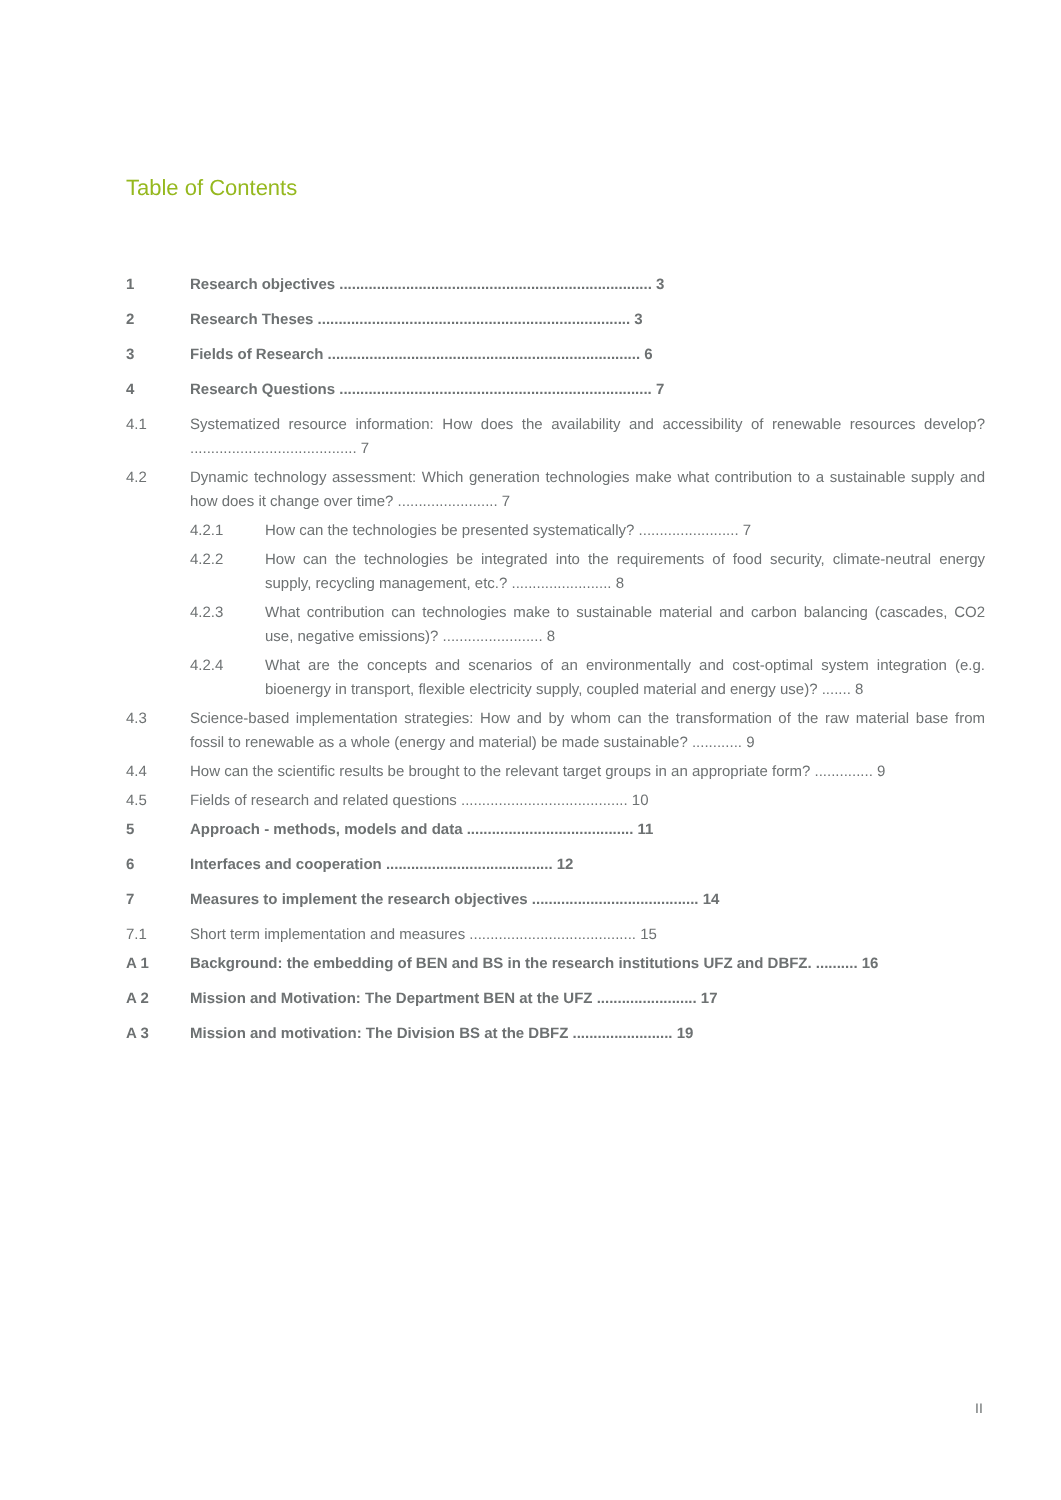Table of Contents
1 Research objectives ........................................................................... 3
2 Research Theses ........................................................................... 3
3 Fields of Research ........................................................................... 6
4 Research Questions ........................................................................... 7
4.1 Systematized resource information: How does the availability and accessibility of renewable resources develop? ........................................ 7
4.2 Dynamic technology assessment: Which generation technologies make what contribution to a sustainable supply and how does it change over time? ........................ 7
4.2.1 How can the technologies be presented systematically? ........................ 7
4.2.2 How can the technologies be integrated into the requirements of food security, climate-neutral energy supply, recycling management, etc.? ........................ 8
4.2.3 What contribution can technologies make to sustainable material and carbon balancing (cascades, CO2 use, negative emissions)? ........................ 8
4.2.4 What are the concepts and scenarios of an environmentally and cost-optimal system integration (e.g. bioenergy in transport, flexible electricity supply, coupled material and energy use)? ....... 8
4.3 Science-based implementation strategies: How and by whom can the transformation of the raw material base from fossil to renewable as a whole (energy and material) be made sustainable? ............ 9
4.4 How can the scientific results be brought to the relevant target groups in an appropriate form? .............. 9
4.5 Fields of research and related questions ........................................ 10
5 Approach - methods, models and data ........................................ 11
6 Interfaces and cooperation ........................................ 12
7 Measures to implement the research objectives ........................................ 14
7.1 Short term implementation and measures ........................................ 15
A 1 Background: the embedding of BEN and BS in the research institutions UFZ and DBFZ. .......... 16
A 2 Mission and Motivation: The Department BEN at the UFZ ........................ 17
A 3 Mission and motivation: The Division BS at the DBFZ ........................ 19
II